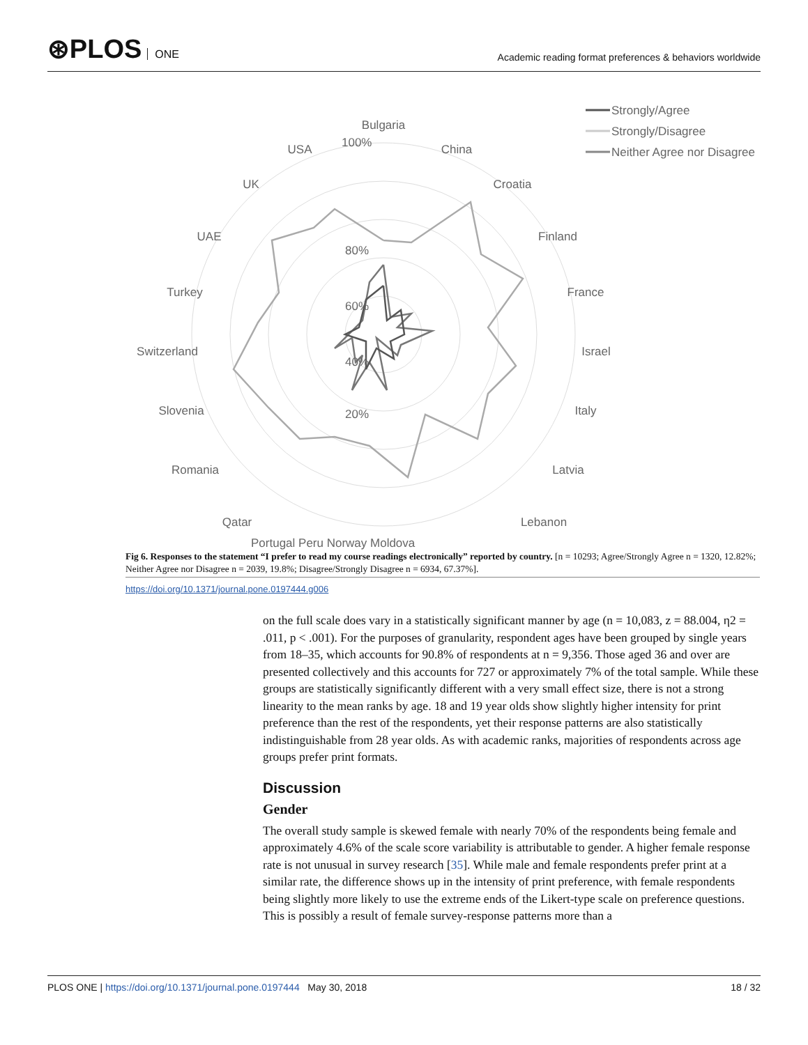⊛PLOS ONE
Academic reading format preferences & behaviors worldwide
Bulgaria
China
Croatia
Finland
France
Israel
Italy
Latvia
Lebanon
USA
UK
UAE
Turkey
Switzerland
Slovenia
Romania
Qatar
100%
80%
60%
40%
20%
Strongly/Agree
Strongly/Disagree
Neither Agree nor Disagree
Portugal Peru Norway Moldova
Fig 6. Responses to the statement “I prefer to read my course readings electronically” reported by country. [n = 10293; Agree/Strongly Agree n = 1320, 12.82%; Neither Agree nor Disagree n = 2039, 19.8%; Disagree/Strongly Disagree n = 6934, 67.37%].
https://doi.org/10.1371/journal.pone.0197444.g006
on the full scale does vary in a statistically significant manner by age (n = 10,083, z = 88.004, η2 = .011, p < .001). For the purposes of granularity, respondent ages have been grouped by single years from 18–35, which accounts for 90.8% of respondents at n = 9,356. Those aged 36 and over are presented collectively and this accounts for 727 or approximately 7% of the total sample. While these groups are statistically significantly different with a very small effect size, there is not a strong linearity to the mean ranks by age. 18 and 19 year olds show slightly higher intensity for print preference than the rest of the respondents, yet their response patterns are also statistically indistinguishable from 28 year olds. As with academic ranks, majorities of respondents across age groups prefer print formats.
Discussion
Gender
The overall study sample is skewed female with nearly 70% of the respondents being female and approximately 4.6% of the scale score variability is attributable to gender. A higher female response rate is not unusual in survey research [35]. While male and female respondents prefer print at a similar rate, the difference shows up in the intensity of print preference, with female respondents being slightly more likely to use the extreme ends of the Likert-type scale on preference questions. This is possibly a result of female survey-response patterns more than a
PLOS ONE | https://doi.org/10.1371/journal.pone.0197444 May 30, 2018
18 / 32